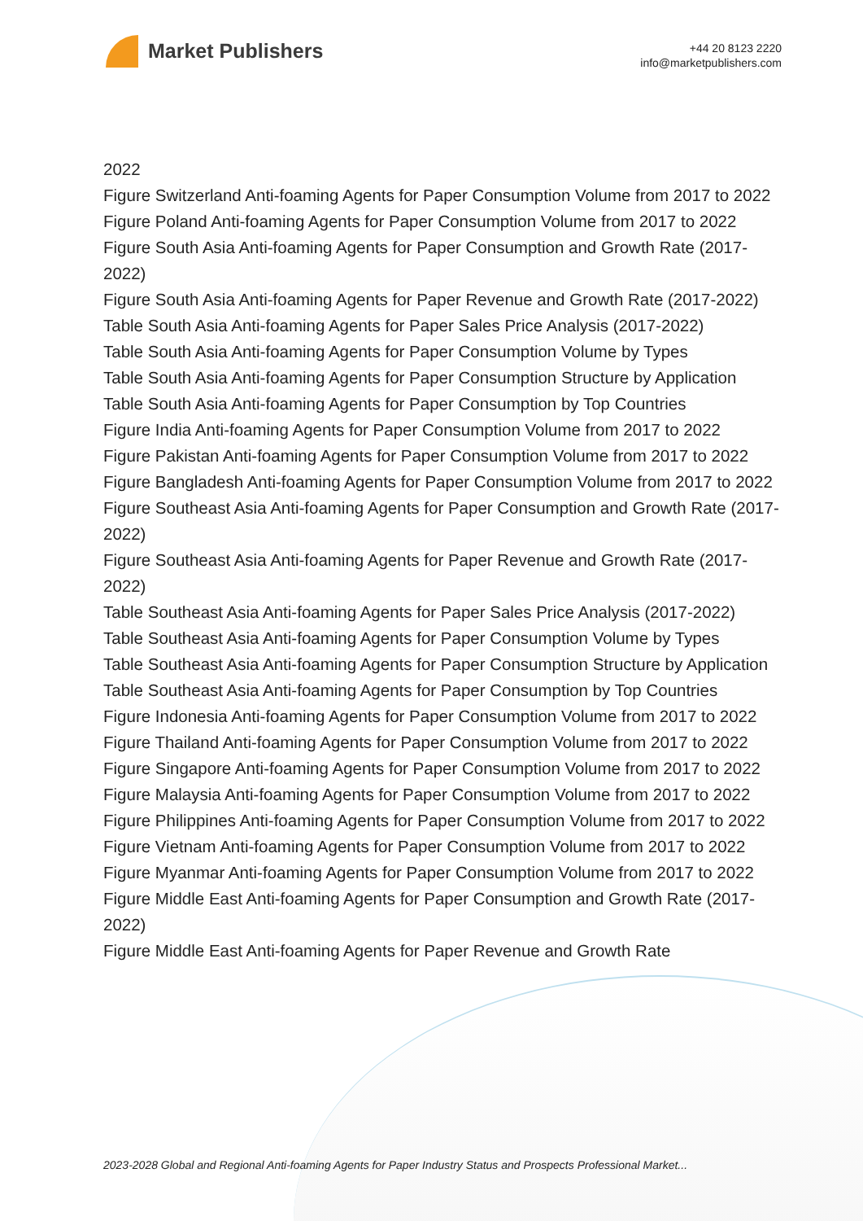Market Publishers
+44 20 8123 2220
info@marketpublishers.com
2022
Figure Switzerland Anti-foaming Agents for Paper Consumption Volume from 2017 to 2022
Figure Poland Anti-foaming Agents for Paper Consumption Volume from 2017 to 2022
Figure South Asia Anti-foaming Agents for Paper Consumption and Growth Rate (2017-2022)
Figure South Asia Anti-foaming Agents for Paper Revenue and Growth Rate (2017-2022)
Table South Asia Anti-foaming Agents for Paper Sales Price Analysis (2017-2022)
Table South Asia Anti-foaming Agents for Paper Consumption Volume by Types
Table South Asia Anti-foaming Agents for Paper Consumption Structure by Application
Table South Asia Anti-foaming Agents for Paper Consumption by Top Countries
Figure India Anti-foaming Agents for Paper Consumption Volume from 2017 to 2022
Figure Pakistan Anti-foaming Agents for Paper Consumption Volume from 2017 to 2022
Figure Bangladesh Anti-foaming Agents for Paper Consumption Volume from 2017 to 2022
Figure Southeast Asia Anti-foaming Agents for Paper Consumption and Growth Rate (2017-2022)
Figure Southeast Asia Anti-foaming Agents for Paper Revenue and Growth Rate (2017-2022)
Table Southeast Asia Anti-foaming Agents for Paper Sales Price Analysis (2017-2022)
Table Southeast Asia Anti-foaming Agents for Paper Consumption Volume by Types
Table Southeast Asia Anti-foaming Agents for Paper Consumption Structure by Application
Table Southeast Asia Anti-foaming Agents for Paper Consumption by Top Countries
Figure Indonesia Anti-foaming Agents for Paper Consumption Volume from 2017 to 2022
Figure Thailand Anti-foaming Agents for Paper Consumption Volume from 2017 to 2022
Figure Singapore Anti-foaming Agents for Paper Consumption Volume from 2017 to 2022
Figure Malaysia Anti-foaming Agents for Paper Consumption Volume from 2017 to 2022
Figure Philippines Anti-foaming Agents for Paper Consumption Volume from 2017 to 2022
Figure Vietnam Anti-foaming Agents for Paper Consumption Volume from 2017 to 2022
Figure Myanmar Anti-foaming Agents for Paper Consumption Volume from 2017 to 2022
Figure Middle East Anti-foaming Agents for Paper Consumption and Growth Rate (2017-2022)
Figure Middle East Anti-foaming Agents for Paper Revenue and Growth Rate
2023-2028 Global and Regional Anti-foaming Agents for Paper Industry Status and Prospects Professional Market...